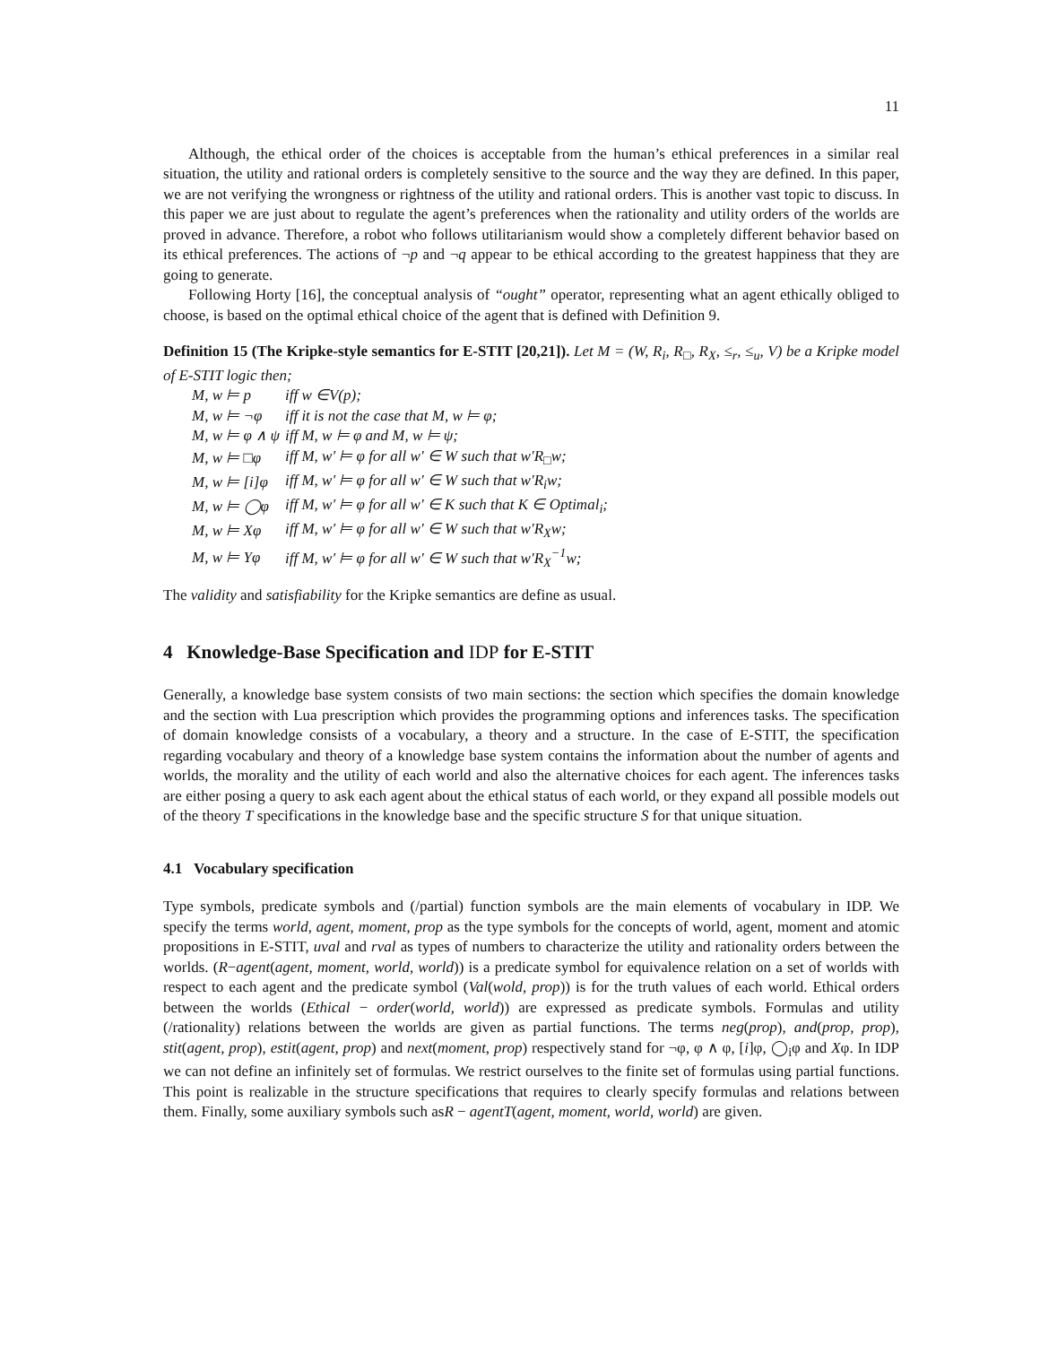11
Although, the ethical order of the choices is acceptable from the human’s ethical preferences in a similar real situation, the utility and rational orders is completely sensitive to the source and the way they are defined. In this paper, we are not verifying the wrongness or rightness of the utility and rational orders. This is another vast topic to discuss. In this paper we are just about to regulate the agent’s preferences when the rationality and utility orders of the worlds are proved in advance. Therefore, a robot who follows utilitarianism would show a completely different behavior based on its ethical preferences. The actions of ¬p and ¬q appear to be ethical according to the greatest happiness that they are going to generate.
Following Horty [16], the conceptual analysis of “ought” operator, representing what an agent ethically obliged to choose, is based on the optimal ethical choice of the agent that is defined with Definition 9.
Definition 15 (The Kripke-style semantics for E-STIT [20,21]). Let M = (W, R<sub>i</sub>, R<sub>□</sub>, R<sub>X</sub>, ≤<sub>r</sub>, ≤<sub>u</sub>, V) be a Kripke model of E-STIT logic then;
| M, w ⊨ p | iff w ∈V(p); |
| M, w ⊨ ¬φ | iff it is not the case that M, w ⊨ φ; |
| M, w ⊨ φ ∧ ψ | iff M, w ⊨ φ and M, w ⊨ ψ; |
| M, w ⊨ □φ | iff M, w′ ⊨ φ for all w′ ∈ W such that w′R<sub>□</sub>w; |
| M, w ⊨ [i]φ | iff M, w′ ⊨ φ for all w′ ∈ W such that w′R<sub>i</sub>w; |
| M, w ⊨ ◯φ | iff M, w′ ⊨ φ for all w′ ∈ K such that K ∈ Optimal<sub>i</sub>; |
| M, w ⊨ Xφ | iff M, w′ ⊨ φ for all w′ ∈ W such that w′R<sub>X</sub>w; |
| M, w ⊨ Yφ | iff M, w′ ⊨ φ for all w′ ∈ W such that w′R<sub>X</sub><sup>−1</sup>w; |
The validity and satisfiability for the Kripke semantics are define as usual.
4 Knowledge-Base Specification and IDP for E-STIT
Generally, a knowledge base system consists of two main sections: the section which specifies the domain knowledge and the section with Lua prescription which provides the programming options and inferences tasks. The specification of domain knowledge consists of a vocabulary, a theory and a structure. In the case of E-STIT, the specification regarding vocabulary and theory of a knowledge base system contains the information about the number of agents and worlds, the morality and the utility of each world and also the alternative choices for each agent. The inferences tasks are either posing a query to ask each agent about the ethical status of each world, or they expand all possible models out of the theory T specifications in the knowledge base and the specific structure S for that unique situation.
4.1 Vocabulary specification
Type symbols, predicate symbols and (/partial) function symbols are the main elements of vocabulary in IDP. We specify the terms world, agent, moment, prop as the type symbols for the concepts of world, agent, moment and atomic propositions in E-STIT, uval and rval as types of numbers to characterize the utility and rationality orders between the worlds. (R−agent(agent, moment, world, world)) is a predicate symbol for equivalence relation on a set of worlds with respect to each agent and the predicate symbol (Val(wold, prop)) is for the truth values of each world. Ethical orders between the worlds (Ethical − order(world, world)) are expressed as predicate symbols. Formulas and utility (/rationality) relations between the worlds are given as partial functions. The terms neg(prop), and(prop, prop), stit(agent, prop), estit(agent, prop) and next(moment, prop) respectively stand for ¬φ, φ ∧ φ, [i]φ, ◯<sub>i</sub>φ and Xφ. In IDP we can not define an infinitely set of formulas. We restrict ourselves to the finite set of formulas using partial functions. This point is realizable in the structure specifications that requires to clearly specify formulas and relations between them. Finally, some auxiliary symbols such asR − agentT(agent, moment, world, world) are given.